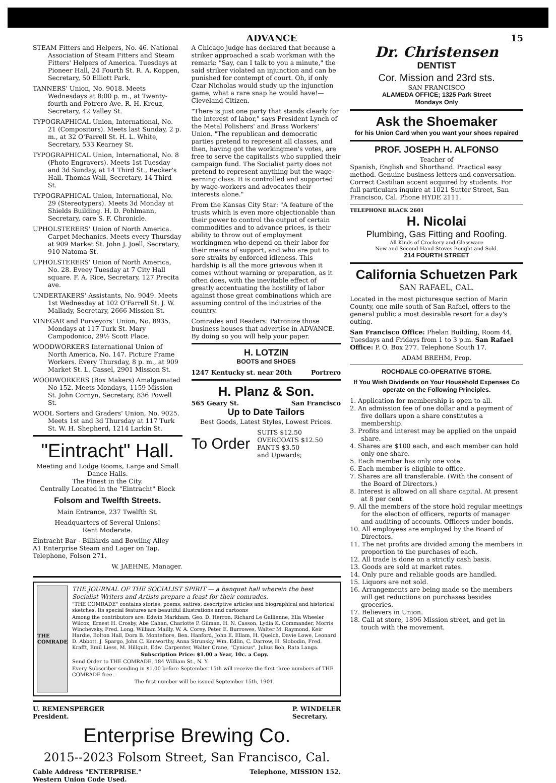ADVANCE 15
STEAM Fitters and Helpers, No. 46. National Association of Steam Fitters and Steam Fitters' Helpers of America. Tuesdays at Pioneer Hall, 24 Fourth St. R. A. Koppen, Secretary, 50 Elliott Park.
TANNERS' Union, No. 9018. Meets Wednesdays at 8:00 p. m., at Twenty-fourth and Potrero Ave. R. H. Kreuz, Secretary, 42 Valley St.
TYPOGRAPHICAL Union, International, No. 21 (Compositors). Meets last Sunday, 2 p. m., at 32 O'Farrell St. H. L. White, Secretary, 533 Kearney St.
TYPOGRAPHICAL Union, International, No. 8 (Photo Engravers). Meets 1st Tuesday and 3d Sunday, at 14 Third St., Becker's Hall. Thomas Wall, Secretary, 14 Third St.
TYPOGRAPHICAL Union, International, No. 29 (Stereotypers). Meets 3d Monday at Shields Building. H. D. Pohlmann, Secretary, care S. F. Chronicle.
UPHOLSTERERS' Union of North America. Carpet Mechanics. Meets every Thursday at 909 Market St. John J. Joell, Secretary, 910 Natoma St.
UPHOLSTERERS' Union of North America, No. 28. Eveey Tuesday at 7 City Hall square. F. A. Rice, Secretary, 127 Precita ave.
UNDERTAKERS' Assistants, No. 9049. Meets 1st Wednesday at 102 O'Farrell St. J. W. Mallady, Secretary, 2666 Mission St.
VINEGAR and Purveyors' Union, No. 8935. Mondays at 117 Turk St. Mary Campodonico, 29½ Scott Place.
WOODWORKERS International Union of North America, No. 147. Picture Frame Workers. Every Thursday, 8 p. m., at 909 Market St. L. Cassel, 2901 Mission St.
WOODWORKERS (Box Makers) Amalgamated No 152. Meets Mondays, 1159 Mission St. John Cornyn, Secretary, 836 Powell St.
WOOL Sorters and Graders' Union, No. 9025. Meets 1st and 3d Thursday at 117 Turk St. W. H. Shepherd, 1214 Larkin St.
"Eintracht" Hall.
Meeting and Lodge Rooms, Large and Small Dance Halls.
The Finest in the City.
Centrally Located in the "Eintracht" Block
Folsom and Twelfth Streets.
Main Entrance, 237 Twelfth St.
Headquarters of Several Unions!
Rent Moderate.
Eintracht Bar - Billiards and Bowling Alley
A1 Enterprise Steam and Lager on Tap.
Telephone, Folson 271.
W. JAEHNE, Manager.
A Chicago judge has declared that because a striker approached a scab workman with the remark: "Say, can I talk to you a minute," the said striker violated an injunction and can be punished for contempt of court. Oh, if only Czar Nicholas would study up the injunction game, what a rare snap he would have!—Cleveland Citizen.
"There is just one party that stands clearly for the interest of labor," says President Lynch of the Metal Polishers' and Brass Workers' Union. "The republican and democratic parties pretend to represent all classes, and then, having got the workingmen's votes, are free to serve the capitalists who supplied their campaign fund. The Socialist party does not pretend to represent anything but the wage-earning class. It is controlled and supported by wage-workers and advocates their interests alone."
From the Kansas City Star: "A feature of the trusts which is even more objectionable than their power to control the output of certain commodities and to advance prices, is their ability to throw out of employment workingmen who depend on their labor for their means of support, and who are put to sore straits by enforced idleness. This hardship is all the more grievous when it comes without warning or preparation, as it often does, with the inevitable effect of greatly accentuating the hostility of labor against those great combinations which are assuming control of the industries of the country.
Comrades and Readers: Patronize those business houses that advertise in ADVANCE. By doing so you will help your paper.
H. LOTZIN
BOOTS and SHOES
1247 Kentucky st. near 20th Portrero
H. Planz & Son.
565 Geary St. San Francisco
Up to Date Tailors
Best Goods, Latest Styles, Lowest Prices.
To Order SUITS $12.50
OVERCOATS $12.50
PANTS $3.50
and Upwards;
THE COMRADE
THE JOURNAL OF THE SOCIALIST SPIRIT — a banquet hall wherein the best Socialist Writers and Artists prepare a feast for their comrades.
"THE COMRADE" contains stories, poems, satires, descriptive articles and biographical and historical sketches. Its special features are beautiful illustrations and cartoons
Among the contributors are: Edwin Markham, Geo. D. Herron, Richard Le Gallienne, Ella Wheeler Wilcox, Ernest H. Crosby, Abe Cahan, Charlotte P. Gilman, H. N. Casson, Lydia K. Commander, Morris Winchevsky, Fred. Long, William Mailly, W. A. Corey, Peter E. Burrowes, Walter M. Raymond, Keir Hardie, Bolton Hall, Dora B. Montefiore, Ben. Hanford, John E. Ellam, H. Quelch, Davie Lowe, Leonard D. Abbott, J. Spargo, John C. Kenworthy, Anna Strunsky, Wm. Edlin, C. Darrow, H. Slobodin, Fred. Krafft, Emil Liess, M. Hillquit, Edw. Carpenter, Walter Crane, "Cynicus", Julius Boh, Rata Langa.
Subscription Price: $1.00 a Year, 10c. a Copy.
Send Order to THE COMRADE, 184 William St., N. Y.
Every Subscriber sending in $1.00 before September 15th will receive the first three numbers of THE COMRADE free.
The first number will be issued September 15th, 1901.
U. REMENSPERGER
President. P. WINDELER
Secretary.
Enterprise Brewing Co.
2015--2023 Folsom Street, San Francisco, Cal.
Cable Address "ENTERPRISE."
Western Union Code Used. Telephone, MISSION 152.
Dr. Christensen
DENTIST
Cor. Mission and 23rd sts.
SAN FRANCISCO
ALAMEDA OFFICE; 1325 Park Street
Mondays Only
Ask the Shoemaker
for his Union Card when you want your shoes repaired
PROF. JOSEPH H. ALFONSO
Teacher of
Spanish, English and Shorthand. Practical easy method. Genuine business letters and conversation. Correct Castilian accent acquired by students. For full particulars inquire at 1021 Sutter Street, San Francisco, Cal. Phone HYDE 2111.
TELEPHONE BLACK 2601
H. Nicolai
Plumbing, Gas Fitting and Roofing.
All Kinds of Crockery and Glassware
New and Second-Hand Stoves Bought and Sold.
214 FOURTH STREET
California Schuetzen Park
SAN RAFAEL, CAL.
Located in the most picturesque section of Marin County, one mile south of San Rafael, offers to the general public a most desirable resort for a day's outing.
San Francisco Office: Phelan Building, Room 44, Tuesdays and Fridays from 1 to 3 p.m. San Rafael Office: P. O. Box 277. Telephone South 17.
ADAM BREHM, Prop.
ROCHDALE CO-OPERATIVE STORE.
If You Wish Dividends on Your Household Expenses Co operate on the Following Principles.
1. Application for membership is open to all.
2. An admission fee of one dollar and a payment of five dollars upon a share constitutes a membership.
3. Profits and interest may be applied on the unpaid share.
4. Shares are $100 each, and each member can hold only one share.
5. Each member has only one vote.
6. Each member is eligible to office.
7. Shares are all transferable. (With the consent of the Board of Directors.)
8. Interest is allowed on all share capital. At present at 8 per cent.
9. All the members of the store hold regular meetings for the election of officers, reports of manager and auditing of accounts. Officers under bonds.
10. All employees are employed by the Board of Directors.
11. The net profits are divided among the members in proportion to the purchases of each.
12. All trade is done on a strictly cash basis.
13. Goods are sold at market rates.
14. Only pure and reliable goods are handled.
15. Liquors are not sold.
16. Arrangements are being made so the members will get reductions on purchases besides groceries.
17. Believers in Union.
18. Call at store, 1896 Mission street, and get in touch with the movement.